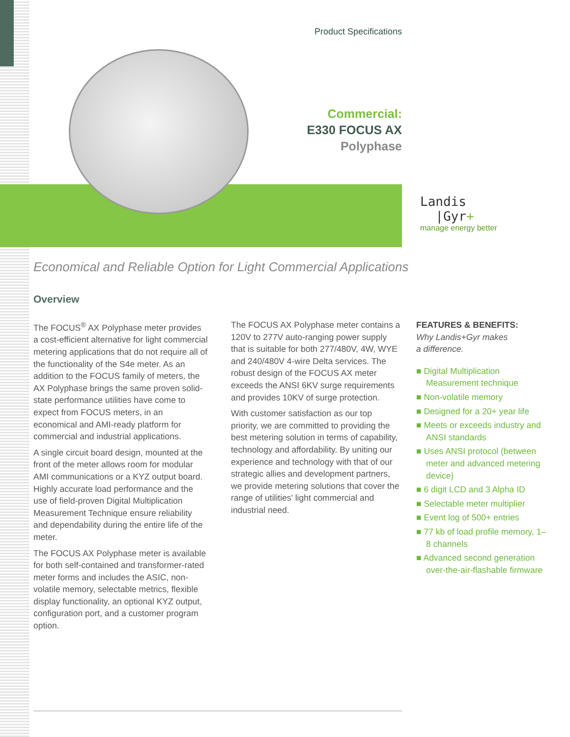Product Specifications
Commercial:
E330 FOCUS AX
Polyphase
Landis
|Gyr+
manage energy better
Economical and Reliable Option for Light Commercial Applications
Overview
The FOCUS<sup>®</sup> AX Polyphase meter provides a cost-efficient alternative for light commercial metering applications that do not require all of the functionality of the S4e meter. As an addition to the FOCUS family of meters, the AX Polyphase brings the same proven solid-state performance utilities have come to expect from FOCUS meters, in an economical and AMI-ready platform for commercial and industrial applications.
A single circuit board design, mounted at the front of the meter allows room for modular AMI communications or a KYZ output board. Highly accurate load performance and the use of field-proven Digital Multiplication Measurement Technique ensure reliability and dependability during the entire life of the meter.
The FOCUS AX Polyphase meter is available for both self-contained and transformer-rated meter forms and includes the ASIC, non-volatile memory, selectable metrics, flexible display functionality, an optional KYZ output, configuration port, and a customer program option.
The FOCUS AX Polyphase meter contains a 120V to 277V auto-ranging power supply that is suitable for both 277/480V, 4W, WYE and 240/480V 4-wire Delta services. The robust design of the FOCUS AX meter exceeds the ANSI 6KV surge requirements and provides 10KV of surge protection.
With customer satisfaction as our top priority, we are committed to providing the best metering solution in terms of capability, technology and affordability. By uniting our experience and technology with that of our strategic allies and development partners, we provide metering solutions that cover the range of utilities’ light commercial and industrial need.
FEATURES & BENEFITS:
Why Landis+Gyr makes
a difference.
■ Digital Multiplication Measurement technique
■ Non-volatile memory
■ Designed for a 20+ year life
■ Meets or exceeds industry and ANSI standards
■ Uses ANSI protocol (between meter and advanced metering device)
■ 6 digit LCD and 3 Alpha ID
■ Selectable meter multiplier
■ Event log of 500+ entries
■ 77 kb of load profile memory, 1–8 channels
■ Advanced second generation over-the-air-flashable firmware